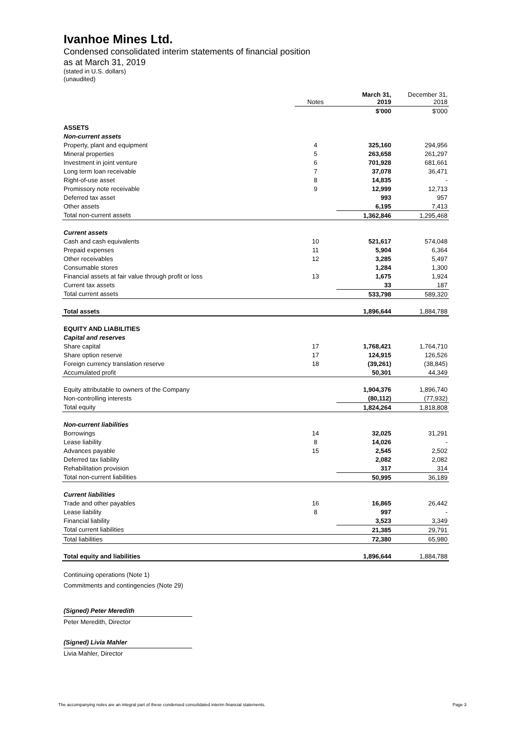Ivanhoe Mines Ltd.
Condensed consolidated interim statements of financial position
as at March 31, 2019
(stated in U.S. dollars)
(unaudited)
| | Notes | March 31, 2019 | December 31, 2018 |
| --- | --- | --- | --- |
| | | $'000 | $'000 |
| ASSETS | | | |
| Non-current assets | | | |
| Property, plant and equipment | 4 | 325,160 | 294,956 |
| Mineral properties | 5 | 263,658 | 261,297 |
| Investment in joint venture | 6 | 701,928 | 681,661 |
| Long term loan receivable | 7 | 37,078 | 36,471 |
| Right-of-use asset | 8 | 14,835 | - |
| Promissory note receivable | 9 | 12,999 | 12,713 |
| Deferred tax asset | | 993 | 957 |
| Other assets | | 6,195 | 7,413 |
| Total non-current assets | | 1,362,846 | 1,295,468 |
| Current assets | | | |
| Cash and cash equivalents | 10 | 521,617 | 574,048 |
| Prepaid expenses | 11 | 5,904 | 6,364 |
| Other receivables | 12 | 3,285 | 5,497 |
| Consumable stores | | 1,284 | 1,300 |
| Financial assets at fair value through profit or loss | 13 | 1,675 | 1,924 |
| Current tax assets | | 33 | 187 |
| Total current assets | | 533,798 | 589,320 |
| Total assets | | 1,896,644 | 1,884,788 |
| EQUITY AND LIABILITIES | | | |
| Capital and reserves | | | |
| Share capital | 17 | 1,768,421 | 1,764,710 |
| Share option reserve | 17 | 124,915 | 126,526 |
| Foreign currency translation reserve | 18 | (39,261) | (38,845) |
| Accumulated profit | | 50,301 | 44,349 |
| Equity attributable to owners of the Company | | 1,904,376 | 1,896,740 |
| Non-controlling interests | | (80,112) | (77,932) |
| Total equity | | 1,824,264 | 1,818,808 |
| Non-current liabilities | | | |
| Borrowings | 14 | 32,025 | 31,291 |
| Lease liability | 8 | 14,026 | - |
| Advances payable | 15 | 2,545 | 2,502 |
| Deferred tax liability | | 2,082 | 2,082 |
| Rehabilitation provision | | 317 | 314 |
| Total non-current liabilities | | 50,995 | 36,189 |
| Current liabilities | | | |
| Trade and other payables | 16 | 16,865 | 26,442 |
| Lease liability | 8 | 997 | - |
| Financial liability | | 3,523 | 3,349 |
| Total current liabilities | | 21,385 | 29,791 |
| Total liabilities | | 72,380 | 65,980 |
| Total equity and liabilities | | 1,896,644 | 1,884,788 |
Continuing operations (Note 1)
Commitments and contingencies (Note 29)
(Signed) Peter Meredith
Peter Meredith, Director
(Signed) Livia Mahler
Livia Mahler, Director
The accompanying notes are an integral part of these condensed consolidated interim financial statements. Page 3